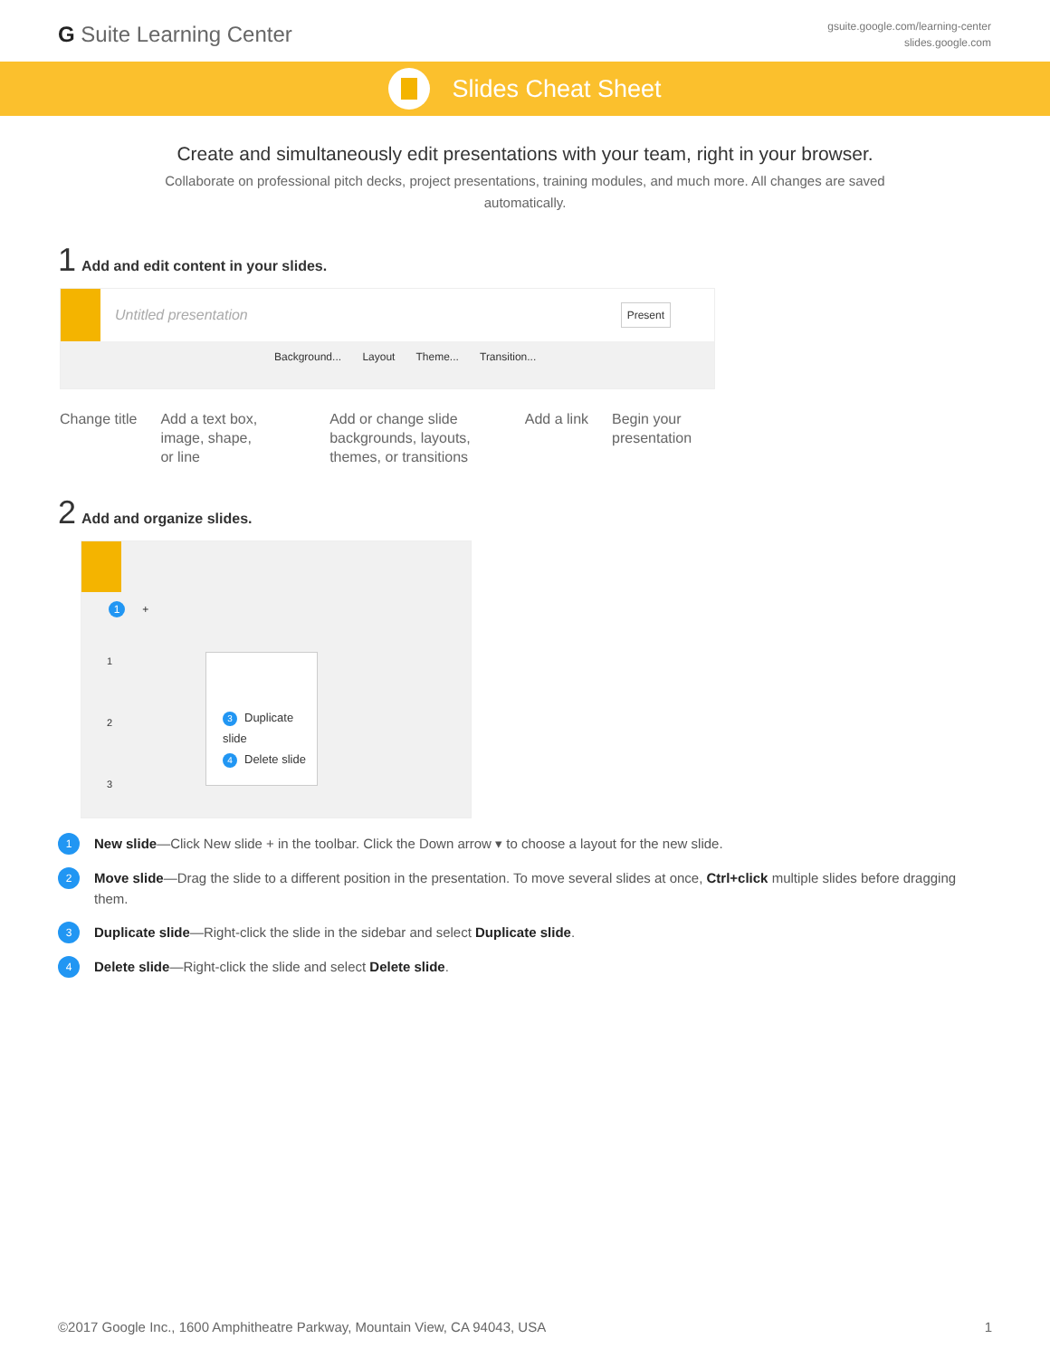G Suite Learning Center
gsuite.google.com/learning-center
slides.google.com
Slides Cheat Sheet
Create and simultaneously edit presentations with your team, right in your browser.
Collaborate on professional pitch decks, project presentations, training modules, and much more. All changes are saved automatically.
1 Add and edit content in your slides.
Untitled presentation Present
Background... Layout Theme... Transition...
Change title Add a text box,
image, shape,
or line
Add or change slide
backgrounds, layouts,
themes, or transitions
Add a link Begin your
presentation
2 Add and organize slides.
1 +
1
2
3
3 Duplicate slide
4 Delete slide
1 New slide—Click New slide + in the toolbar. Click the Down arrow ▾ to choose a layout for the new slide.
2 Move slide—Drag the slide to a different position in the presentation. To move several slides at once, Ctrl+click multiple slides before dragging them.
3 Duplicate slide—Right-click the slide in the sidebar and select Duplicate slide.
4 Delete slide—Right-click the slide and select Delete slide.
©2017 Google Inc., 1600 Amphitheatre Parkway, Mountain View, CA 94043, USA 1